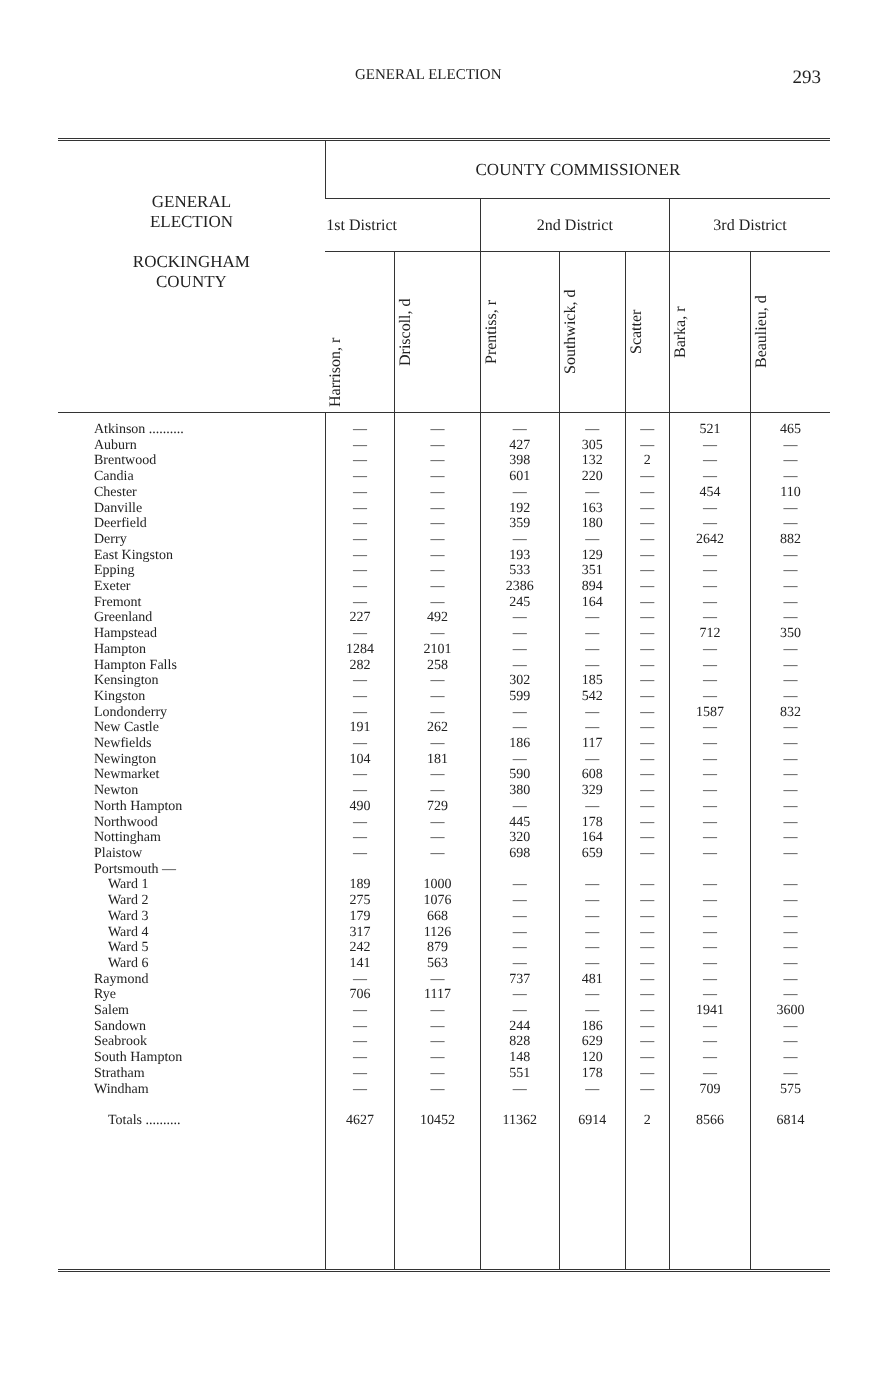GENERAL ELECTION 293
| GENERAL ELECTION ROCKINGHAM COUNTY | COUNTY COMMISSIONER | | | | | | |
| --- | --- | --- | --- | --- | --- | --- | --- |
| | 1st District | | 2nd District | | | 3rd District | |
| | Harrison, r | Driscoll, d | Prentiss, r | Southwick, d | Scatter | Barka, r | Beaulieu, d |
| Atkinson .......... Auburn Brentwood Candia Chester Danville Deerfield Derry East Kingston Epping Exeter Fremont Greenland Hampstead Hampton Hampton Falls Kensington Kingston Londonderry New Castle Newfields Newington Newmarket Newton North Hampton Northwood Nottingham Plaistow Portsmouth — Ward 1 Ward 2 Ward 3 Ward 4 Ward 5 Ward 6 Raymond Rye Salem Sandown Seabrook South Hampton Stratham Windham Totals .......... | — — — — — — — — — — — — 227 — 1284 282 — — — 191 — 104 — — 490 — — — 189 275 179 317 242 141 — 706 — — — — — — 4627 | — — — — — — — — — — — — 492 — 2101 258 — — — 262 — 181 — — 729 — — — 1000 1076 668 1126 879 563 — 1117 — — — — — — 10452 | — 427 398 601 — 192 359 — 193 533 2386 245 — — — — 302 599 — — 186 — 590 380 — 445 320 698 — — — — — — 737 — — 244 828 148 551 — 11362 | — 305 132 220 — 163 180 — 129 351 894 164 — — — — 185 542 — — 117 — 608 329 — 178 164 659 — — — — — — 481 — — 186 629 120 178 — 6914 | — — 2 — — — — — — — — — — — — — — — — — — — — — — — — — — — — — — — — — — — — — — — 2 | 521 — — — 454 — — 2642 — — — — — 712 — — — — 1587 — — — — — — — — — — — — — — — — — 1941 — — — — 709 8566 | 465 — — — 110 — — 882 — — — — — 350 — — — — 832 — — — — — — — — — — — — — — — — — 3600 — — — — 575 6814 |